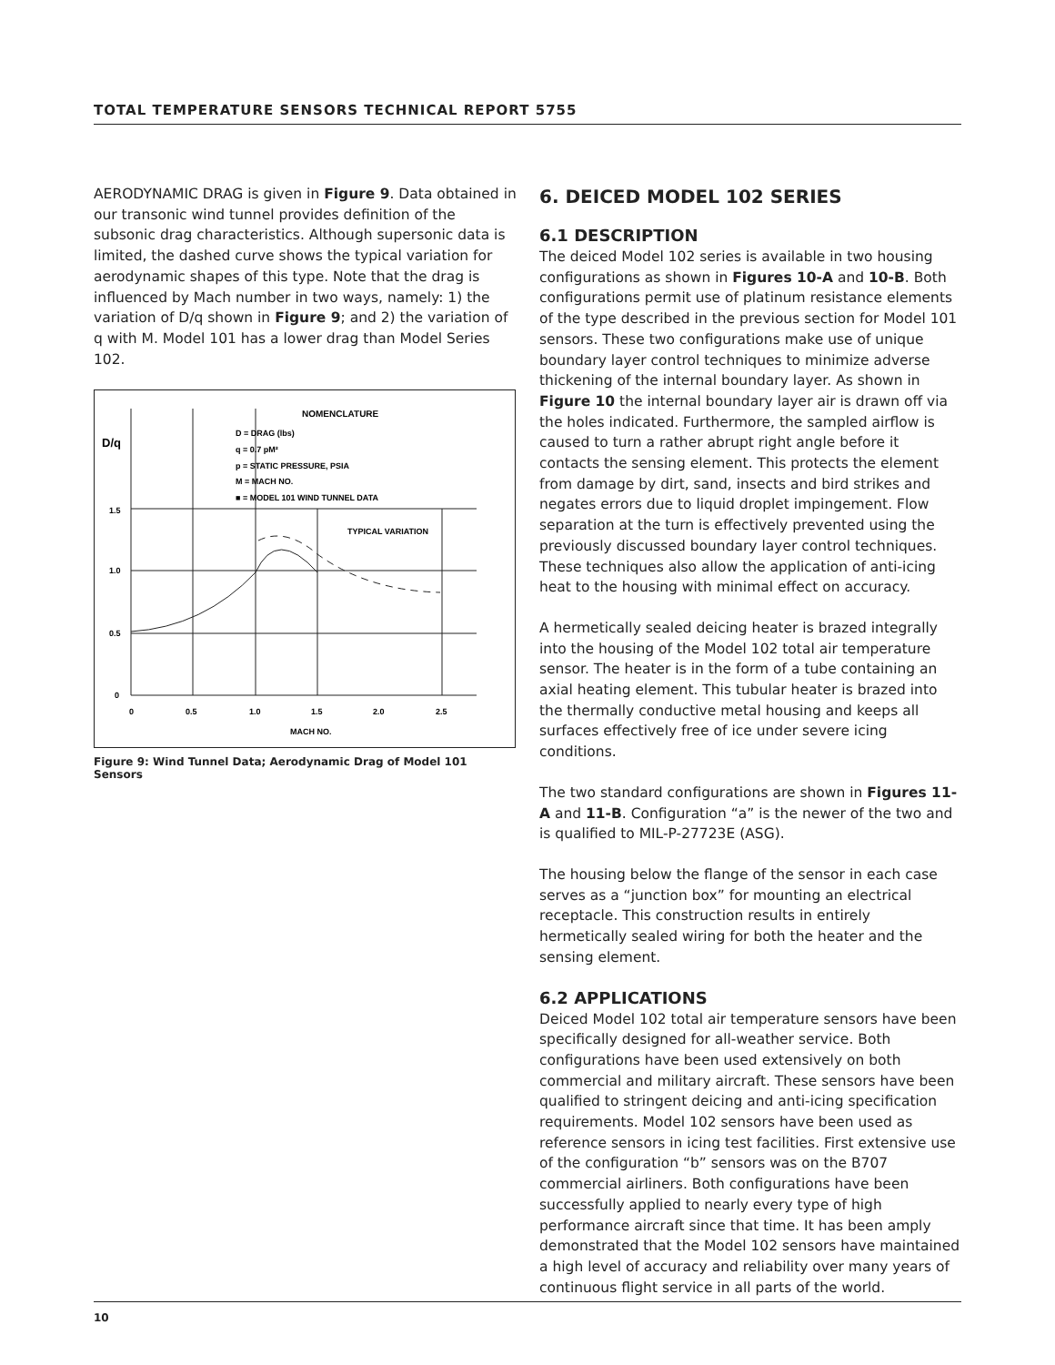TOTAL TEMPERATURE SENSORS TECHNICAL REPORT 5755
AERODYNAMIC DRAG is given in Figure 9. Data obtained in our transonic wind tunnel provides definition of the subsonic drag characteristics. Although supersonic data is limited, the dashed curve shows the typical variation for aerodynamic shapes of this type. Note that the drag is influenced by Mach number in two ways, namely: 1) the variation of D/q shown in Figure 9; and 2) the variation of q with M. Model 101 has a lower drag than Model Series 102.
NOMENCLATURE
D = DRAG (lbs)
q = 0.7 pM²
p = STATIC PRESSURE, PSIA
M = MACH NO.
■ = MODEL 101 WIND TUNNEL DATA
D/q
1.5
1.0
0.5
0
0
0.5
1.0
1.5
2.0
2.5
MACH NO.
TYPICAL VARIATION
Figure 9: Wind Tunnel Data; Aerodynamic Drag of Model 101 Sensors
6. DEICED MODEL 102 SERIES
6.1 DESCRIPTION
The deiced Model 102 series is available in two housing configurations as shown in Figures 10-A and 10-B. Both configurations permit use of platinum resistance elements of the type described in the previous section for Model 101 sensors. These two configurations make use of unique boundary layer control techniques to minimize adverse thickening of the internal boundary layer. As shown in Figure 10 the internal boundary layer air is drawn off via the holes indicated. Furthermore, the sampled airflow is caused to turn a rather abrupt right angle before it contacts the sensing element. This protects the element from damage by dirt, sand, insects and bird strikes and negates errors due to liquid droplet impingement. Flow separation at the turn is effectively prevented using the previously discussed boundary layer control techniques. These techniques also allow the application of anti-icing heat to the housing with minimal effect on accuracy.
A hermetically sealed deicing heater is brazed integrally into the housing of the Model 102 total air temperature sensor. The heater is in the form of a tube containing an axial heating element. This tubular heater is brazed into the thermally conductive metal housing and keeps all surfaces effectively free of ice under severe icing conditions.
The two standard configurations are shown in Figures 11-A and 11-B. Configuration “a” is the newer of the two and is qualified to MIL-P-27723E (ASG).
The housing below the flange of the sensor in each case serves as a “junction box” for mounting an electrical receptacle. This construction results in entirely hermetically sealed wiring for both the heater and the sensing element.
6.2 APPLICATIONS
Deiced Model 102 total air temperature sensors have been specifically designed for all-weather service. Both configurations have been used extensively on both commercial and military aircraft. These sensors have been qualified to stringent deicing and anti-icing specification requirements. Model 102 sensors have been used as reference sensors in icing test facilities. First extensive use of the configuration “b” sensors was on the B707 commercial airliners. Both configurations have been successfully applied to nearly every type of high performance aircraft since that time. It has been amply demonstrated that the Model 102 sensors have maintained a high level of accuracy and reliability over many years of continuous flight service in all parts of the world.
10